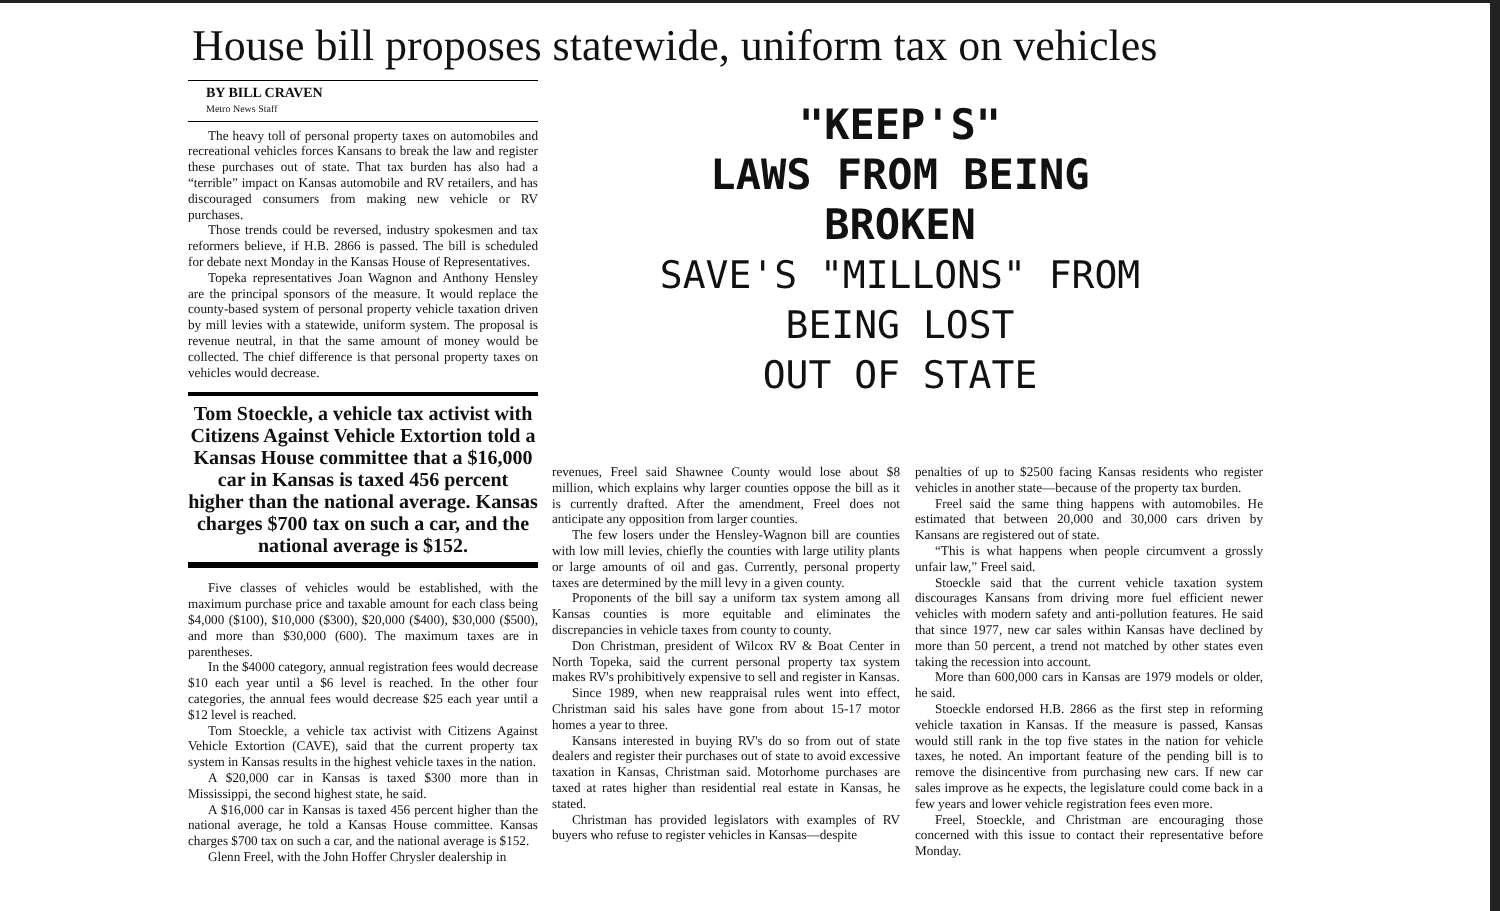House bill proposes statewide, uniform tax on vehicles
BY BILL CRAVEN
Metro News Staff
The heavy toll of personal property taxes on automobiles and recreational vehicles forces Kansans to break the law and register these purchases out of state. That tax burden has also had a “terrible” impact on Kansas automobile and RV retailers, and has discouraged consumers from making new vehicle or RV purchases.
Those trends could be reversed, industry spokesmen and tax reformers believe, if H.B. 2866 is passed. The bill is scheduled for debate next Monday in the Kansas House of Representatives.
Topeka representatives Joan Wagnon and Anthony Hensley are the principal sponsors of the measure. It would replace the county-based system of personal property vehicle taxation driven by mill levies with a statewide, uniform system. The proposal is revenue neutral, in that the same amount of money would be collected. The chief difference is that personal property taxes on vehicles would decrease.
Tom Stoeckle, a vehicle tax activist with Citizens Against Vehicle Extortion told a Kansas House committee that a $16,000 car in Kansas is taxed 456 percent higher than the national average. Kansas charges $700 tax on such a car, and the national average is $152.
Five classes of vehicles would be established, with the maximum purchase price and taxable amount for each class being $4,000 ($100), $10,000 ($300), $20,000 ($400), $30,000 ($500), and more than $30,000 (600). The maximum taxes are in parentheses.
In the $4000 category, annual registration fees would decrease $10 each year until a $6 level is reached. In the other four categories, the annual fees would decrease $25 each year until a $12 level is reached.
Tom Stoeckle, a vehicle tax activist with Citizens Against Vehicle Extortion (CAVE), said that the current property tax system in Kansas results in the highest vehicle taxes in the nation.
A $20,000 car in Kansas is taxed $300 more than in Mississippi, the second highest state, he said.
A $16,000 car in Kansas is taxed 456 percent higher than the national average, he told a Kansas House committee. Kansas charges $700 tax on such a car, and the national average is $152.
Glenn Freel, with the John Hoffer Chrysler dealership in
"KEEP'S"
LAWS FROM BEING
BROKEN
SAVE'S "MILLONS" FROM
BEING LOST
OUT OF STATE
revenues, Freel said Shawnee County would lose about $8 million, which explains why larger counties oppose the bill as it is currently drafted. After the amendment, Freel does not anticipate any opposition from larger counties.
The few losers under the Hensley-Wagnon bill are counties with low mill levies, chiefly the counties with large utility plants or large amounts of oil and gas. Currently, personal property taxes are determined by the mill levy in a given county.
Proponents of the bill say a uniform tax system among all Kansas counties is more equitable and eliminates the discrepancies in vehicle taxes from county to county.
Don Christman, president of Wilcox RV & Boat Center in North Topeka, said the current personal property tax system makes RV's prohibitively expensive to sell and register in Kansas.
Since 1989, when new reappraisal rules went into effect, Christman said his sales have gone from about 15-17 motor homes a year to three.
Kansans interested in buying RV's do so from out of state dealers and register their purchases out of state to avoid excessive taxation in Kansas, Christman said. Motorhome purchases are taxed at rates higher than residential real estate in Kansas, he stated.
Christman has provided legislators with examples of RV buyers who refuse to register vehicles in Kansas—despite
penalties of up to $2500 facing Kansas residents who register vehicles in another state—because of the property tax burden.
Freel said the same thing happens with automobiles. He estimated that between 20,000 and 30,000 cars driven by Kansans are registered out of state.
“This is what happens when people circumvent a grossly unfair law,” Freel said.
Stoeckle said that the current vehicle taxation system discourages Kansans from driving more fuel efficient newer vehicles with modern safety and anti-pollution features. He said that since 1977, new car sales within Kansas have declined by more than 50 percent, a trend not matched by other states even taking the recession into account.
More than 600,000 cars in Kansas are 1979 models or older, he said.
Stoeckle endorsed H.B. 2866 as the first step in reforming vehicle taxation in Kansas. If the measure is passed, Kansas would still rank in the top five states in the nation for vehicle taxes, he noted. An important feature of the pending bill is to remove the disincentive from purchasing new cars. If new car sales improve as he expects, the legislature could come back in a few years and lower vehicle registration fees even more.
Freel, Stoeckle, and Christman are encouraging those concerned with this issue to contact their representative before Monday.